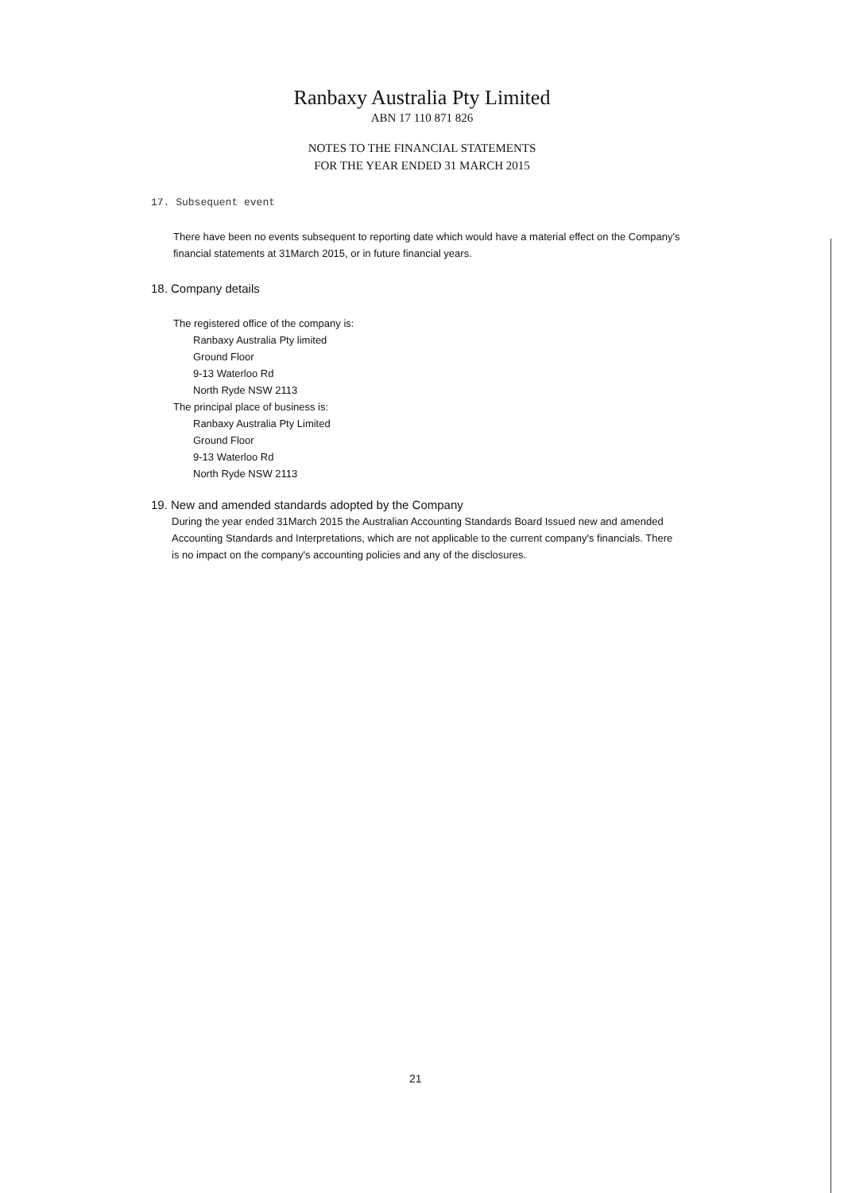Ranbaxy Australia Pty Limited
ABN 17 110 871 826
NOTES TO THE FINANCIAL STATEMENTS
FOR THE YEAR ENDED 31 MARCH 2015
17. Subsequent event
There have been no events subsequent to reporting date which would have a material effect on the Company's financial statements at 31March 2015, or in future financial years.
18. Company details
The registered office of the company is:
Ranbaxy Australia Pty limited
Ground Floor
9-13 Waterloo Rd
North Ryde NSW 2113
The principal place of business is:
Ranbaxy Australia Pty Limited
Ground Floor
9-13 Waterloo Rd
North Ryde NSW 2113
19. New and amended standards adopted by the Company
During the year ended 31March 2015 the Australian Accounting Standards Board Issued new and amended Accounting Standards and Interpretations, which are not applicable to the current company's financials. There is no impact on the company's accounting policies and any of the disclosures.
21